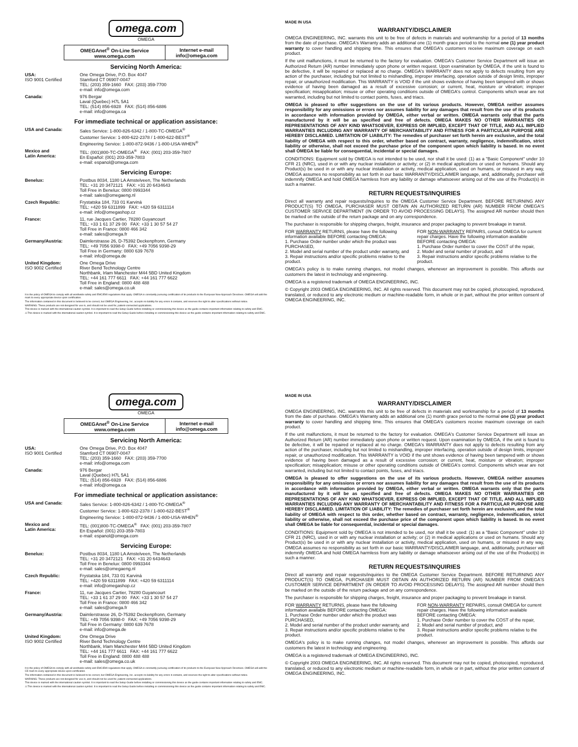omega.com
OMEGA
| OMEGAnet<sup>®</sup> On-Line Service www.omega.com | Internet e-mail info@omega.com |
Servicing North America:
| USA: ISO 9001 Certified | One Omega Drive, P.O. Box 4047 Stamford CT 06907-0047 TEL: (203) 359-1660 FAX: (203) 359-7700 e-mail: info@omega.com |
| Canada: | 976 Bergar Laval (Quebec) H7L 5A1 TEL: (514) 856-6928 FAX: (514) 856-6886 e-mail: info@omega.ca |
For immediate technical or application assistance:
| USA and Canada: | Sales Service: 1-800-826-6342 / 1-800-TC-OMEGA<sup>®</sup> Customer Service: 1-800-622-2378 / 1-800-622-BEST<sup>®</sup> Engineering Service: 1-800-872-9436 / 1-800-USA-WHEN<sup>®</sup> |
| Mexico and Latin America: | TEL: (001)800-TC-OMEGA<sup>®</sup> FAX: (001) 203-359-7807 En Español: (001) 203-359-7803 e-mail: espanol@omega.com |
Servicing Europe:
| Benelux: | Postbus 8034, 1180 LA Amstelveen, The Netherlands TEL: +31 20 3472121 FAX: +31 20 6434643 Toll Free in Benelux: 0800 0993344 e-mail: sales@omegaeng.nl |
| Czech Republic: | Frystatska 184, 733 01 Karviná TEL: +420 59 6311899 FAX: +420 59 6311114 e-mail: info@omegashop.cz |
| France: | 11, rue Jacques Cartier, 78280 Guyancourt TEL: +33 1 61 37 29 00 FAX: +33 1 30 57 54 27 Toll Free in France: 0800 466 342 e-mail: sales@omega.fr |
| Germany/Austria: | Daimlerstrasse 26, D-75392 Deckenpfronn, Germany TEL: +49 7056 9398-0 FAX: +49 7056 9398-29 Toll Free in Germany: 0800 639 7678 e-mail: info@omega.de |
| United Kingdom: ISO 9002 Certified | One Omega Drive River Bend Technology Centre Northbank, Irlam Manchester M44 5BD United Kingdom TEL: +44 161 777 6611 FAX: +44 161 777 6622 Toll Free in England: 0800 488 488 e-mail: sales@omega.co.uk |
It is the policy of OMEGA to comply with all worldwide safety and EMC/EMI regulations that apply. OMEGA is constantly pursuing certification of its products to the European New Approach Directives. OMEGA will add the mark to every appropriate device upon certification.
The information contained in this document is believed to be correct, but OMEGA Engineering, Inc. accepts no liability for any errors it contains, and reserves the right to alter specifications without notice.
WARNING: These products are not designed for use in, and should not be used for, patient-connected applications.
This device is marked with the international caution symbol. It is important to read the Setup Guide before installing or commissioning this device as the guide contains important information relating to safety and EMC.
⚠ This device is marked with the international caution symbol. It is important to read the Setup Guide before installing or commissioning this device as the guide contains important information relating to safety and EMC.
MADE IN USA
WARRANTY/DISCLAIMER
OMEGA ENGINEERING, INC. warrants this unit to be free of defects in materials and workmanship for a period of 13 months from the date of purchase. OMEGA's Warranty adds an additional one (1) month grace period to the normal one (1) year product warranty to cover handling and shipping time. This ensures that OMEGA's customers receive maximum coverage on each product.
If the unit malfunctions, it must be returned to the factory for evaluation. OMEGA's Customer Service Department will issue an Authorized Return (AR) number immediately upon phone or written request. Upon examination by OMEGA, if the unit is found to be defective, it will be repaired or replaced at no charge. OMEGA's WARRANTY does not apply to defects resulting from any action of the purchaser, including but not limited to mishandling, improper interfacing, operation outside of design limits, improper repair, or unauthorized modification. This WARRANTY is VOID if the unit shows evidence of having been tampered with or shows evidence of having been damaged as a result of excessive corrosion; or current, heat, moisture or vibration; improper specification; misapplication; misuse or other operating conditions outside of OMEGA's control. Components which wear are not warranted, including but not limited to contact points, fuses, and triacs.
OMEGA is pleased to offer suggestions on the use of its various products. However, OMEGA neither assumes responsibility for any omissions or errors nor assumes liability for any damages that result from the use of its products in accordance with information provided by OMEGA, either verbal or written. OMEGA warrants only that the parts manufactured by it will be as specified and free of defects. OMEGA MAKES NO OTHER WARRANTIES OR REPRESENTATIONS OF ANY KIND WHATSOEVER, EXPRESS OR IMPLIED, EXCEPT THAT OF TITLE, AND ALL IMPLIED WARRANTIES INCLUDING ANY WARRANTY OF MERCHANTABILITY AND FITNESS FOR A PARTICULAR PURPOSE ARE HEREBY DISCLAIMED. LIMITATION OF LIABILITY: The remedies of purchaser set forth herein are exclusive, and the total liability of OMEGA with respect to this order, whether based on contract, warranty, negligence, indemnification, strict liability or otherwise, shall not exceed the purchase price of the component upon which liability is based. In no event shall OMEGA be liable for consequential, incidental or special damages.
CONDITIONS: Equipment sold by OMEGA is not intended to be used, nor shall it be used: (1) as a "Basic Component" under 10 CFR 21 (NRC), used in or with any nuclear installation or activity; or (2) in medical applications or used on humans. Should any Product(s) be used in or with any nuclear installation or activity, medical application, used on humans, or misused in any way, OMEGA assumes no responsibility as set forth in our basic WARRANTY/DISCLAIMER language, and, additionally, purchaser will indemnify OMEGA and hold OMEGA harmless from any liability or damage whatsoever arising out of the use of the Product(s) in such a manner.
RETURN REQUESTS/INQUIRIES
Direct all warranty and repair requests/inquiries to the OMEGA Customer Service Department. BEFORE RETURNING ANY PRODUCT(S) TO OMEGA, PURCHASER MUST OBTAIN AN AUTHORIZED RETURN (AR) NUMBER FROM OMEGA'S CUSTOMER SERVICE DEPARTMENT (IN ORDER TO AVOID PROCESSING DELAYS). The assigned AR number should then be marked on the outside of the return package and on any correspondence.
The purchaser is responsible for shipping charges, freight, insurance and proper packaging to prevent breakage in transit.
FOR WARRANTY RETURNS, please have the following information available BEFORE contacting OMEGA:
1. Purchase Order number under which the product was PURCHASED,
2. Model and serial number of the product under warranty, and
3. Repair instructions and/or specific problems relative to the product.
FOR NON-WARRANTY REPAIRS, consult OMEGA for current repair charges. Have the following information available BEFORE contacting OMEGA:
1. Purchase Order number to cover the COST of the repair,
2. Model and serial number of product, and
3. Repair instructions and/or specific problems relative to the product.
OMEGA's policy is to make running changes, not model changes, whenever an improvement is possible. This affords our customers the latest in technology and engineering.
OMEGA is a registered trademark of OMEGA ENGINEERING, INC.
© Copyright 2003 OMEGA ENGINEERING, INC. All rights reserved. This document may not be copied, photocopied, reproduced, translated, or reduced to any electronic medium or machine-readable form, in whole or in part, without the prior written consent of OMEGA ENGINEERING, INC.
omega.com
OMEGA
| OMEGAnet<sup>®</sup> On-Line Service www.omega.com | Internet e-mail info@omega.com |
Servicing North America:
| USA: ISO 9001 Certified | One Omega Drive, P.O. Box 4047 Stamford CT 06907-0047 TEL: (203) 359-1660 FAX: (203) 359-7700 e-mail: info@omega.com |
| Canada: | 976 Bergar Laval (Quebec) H7L 5A1 TEL: (514) 856-6928 FAX: (514) 856-6886 e-mail: info@omega.ca |
For immediate technical or application assistance:
| USA and Canada: | Sales Service: 1-800-826-6342 / 1-800-TC-OMEGA<sup>®</sup> Customer Service: 1-800-622-2378 / 1-800-622-BEST<sup>®</sup> Engineering Service: 1-800-872-9436 / 1-800-USA-WHEN<sup>®</sup> |
| Mexico and Latin America: | TEL: (001)800-TC-OMEGA<sup>®</sup> FAX: (001) 203-359-7807 En Español: (001) 203-359-7803 e-mail: espanol@omega.com |
Servicing Europe:
| Benelux: | Postbus 8034, 1180 LA Amstelveen, The Netherlands TEL: +31 20 3472121 FAX: +31 20 6434643 Toll Free in Benelux: 0800 0993344 e-mail: sales@omegaeng.nl |
| Czech Republic: | Frystatska 184, 733 01 Karviná TEL: +420 59 6311899 FAX: +420 59 6311114 e-mail: info@omegashop.cz |
| France: | 11, rue Jacques Cartier, 78280 Guyancourt TEL: +33 1 61 37 29 00 FAX: +33 1 30 57 54 27 Toll Free in France: 0800 466 342 e-mail: sales@omega.fr |
| Germany/Austria: | Daimlerstrasse 26, D-75392 Deckenpfronn, Germany TEL: +49 7056 9398-0 FAX: +49 7056 9398-29 Toll Free in Germany: 0800 639 7678 e-mail: info@omega.de |
| United Kingdom: ISO 9002 Certified | One Omega Drive River Bend Technology Centre Northbank, Irlam Manchester M44 5BD United Kingdom TEL: +44 161 777 6611 FAX: +44 161 777 6622 Toll Free in England: 0800 488 488 e-mail: sales@omega.co.uk |
It is the policy of OMEGA to comply with all worldwide safety and EMC/EMI regulations that apply. OMEGA is constantly pursuing certification of its products to the European New Approach Directives. OMEGA will add the CE mark to every appropriate device upon certification.
The information contained in this document is believed to be correct, but OMEGA Engineering, Inc. accepts no liability for any errors it contains, and reserves the right to alter specifications without notice.
WARNING: These products are not designed for use in, and should not be used for, patient-connected applications.
This device is marked with the international caution symbol. It is important to read the Setup Guide before installing or commissioning this device as the guide contains important information relating to safety and EMC.
⚠ This device is marked with the international caution symbol. It is important to read the Setup Guide before installing or commissioning this device as the guide contains important information relating to safety and EMC.
MADE IN USA
WARRANTY/DISCLAIMER
OMEGA ENGINEERING, INC. warrants this unit to be free of defects in materials and workmanship for a period of 13 months from the date of purchase. OMEGA's Warranty adds an additional one (1) month grace period to the normal one (1) year product warranty to cover handling and shipping time. This ensures that OMEGA's customers receive maximum coverage on each product.
If the unit malfunctions, it must be returned to the factory for evaluation. OMEGA's Customer Service Department will issue an Authorized Return (AR) number immediately upon phone or written request. Upon examination by OMEGA, if the unit is found to be defective, it will be repaired or replaced at no charge. OMEGA's WARRANTY does not apply to defects resulting from any action of the purchaser, including but not limited to mishandling, improper interfacing, operation outside of design limits, improper repair, or unauthorized modification. This WARRANTY is VOID if the unit shows evidence of having been tampered with or shows evidence of having been damaged as a result of excessive corrosion; or current, heat, moisture or vibration; improper specification; misapplication; misuse or other operating conditions outside of OMEGA's control. Components which wear are not warranted, including but not limited to contact points, fuses, and triacs.
OMEGA is pleased to offer suggestions on the use of its various products. However, OMEGA neither assumes responsibility for any omissions or errors nor assumes liability for any damages that result from the use of its products in accordance with information provided by OMEGA, either verbal or written. OMEGA warrants only that the parts manufactured by it will be as specified and free of defects. OMEGA MAKES NO OTHER WARRANTIES OR REPRESENTATIONS OF ANY KIND WHATSOEVER, EXPRESS OR IMPLIED, EXCEPT THAT OF TITLE, AND ALL IMPLIED WARRANTIES INCLUDING ANY WARRANTY OF MERCHANTABILITY AND FITNESS FOR A PARTICULAR PURPOSE ARE HEREBY DISCLAIMED. LIMITATION OF LIABILITY: The remedies of purchaser set forth herein are exclusive, and the total liability of OMEGA with respect to this order, whether based on contract, warranty, negligence, indemnification, strict liability or otherwise, shall not exceed the purchase price of the component upon which liability is based. In no event shall OMEGA be liable for consequential, incidental or special damages.
CONDITIONS: Equipment sold by OMEGA is not intended to be used, nor shall it be used: (1) as a "Basic Component" under 10 CFR 21 (NRC), used in or with any nuclear installation or activity; or (2) in medical applications or used on humans. Should any Product(s) be used in or with any nuclear installation or activity, medical application, used on humans, or misused in any way, OMEGA assumes no responsibility as set forth in our basic WARRANTY/DISCLAIMER language, and, additionally, purchaser will indemnify OMEGA and hold OMEGA harmless from any liability or damage whatsoever arising out of the use of the Product(s) in such a manner.
RETURN REQUESTS/INQUIRIES
Direct all warranty and repair requests/inquiries to the OMEGA Customer Service Department. BEFORE RETURNING ANY PRODUCT(S) TO OMEGA, PURCHASER MUST OBTAIN AN AUTHORIZED RETURN (AR) NUMBER FROM OMEGA'S CUSTOMER SERVICE DEPARTMENT (IN ORDER TO AVOID PROCESSING DELAYS). The assigned AR number should then be marked on the outside of the return package and on any correspondence.
The purchaser is responsible for shipping charges, freight, insurance and proper packaging to prevent breakage in transit.
FOR WARRANTY RETURNS, please have the following information available BEFORE contacting OMEGA:
1. Purchase Order number under which the product was PURCHASED,
2. Model and serial number of the product under warranty, and
3. Repair instructions and/or specific problems relative to the product.
FOR NON-WARRANTY REPAIRS, consult OMEGA for current repair charges. Have the following information available BEFORE contacting OMEGA:
1. Purchase Order number to cover the COST of the repair,
2. Model and serial number of product, and
3. Repair instructions and/or specific problems relative to the product.
OMEGA's policy is to make running changes, not model changes, whenever an improvement is possible. This affords our customers the latest in technology and engineering.
OMEGA is a registered trademark of OMEGA ENGINEERING, INC.
© Copyright 2003 OMEGA ENGINEERING, INC. All rights reserved. This document may not be copied, photocopied, reproduced, translated, or reduced to any electronic medium or machine-readable form, in whole or in part, without the prior written consent of OMEGA ENGINEERING, INC.